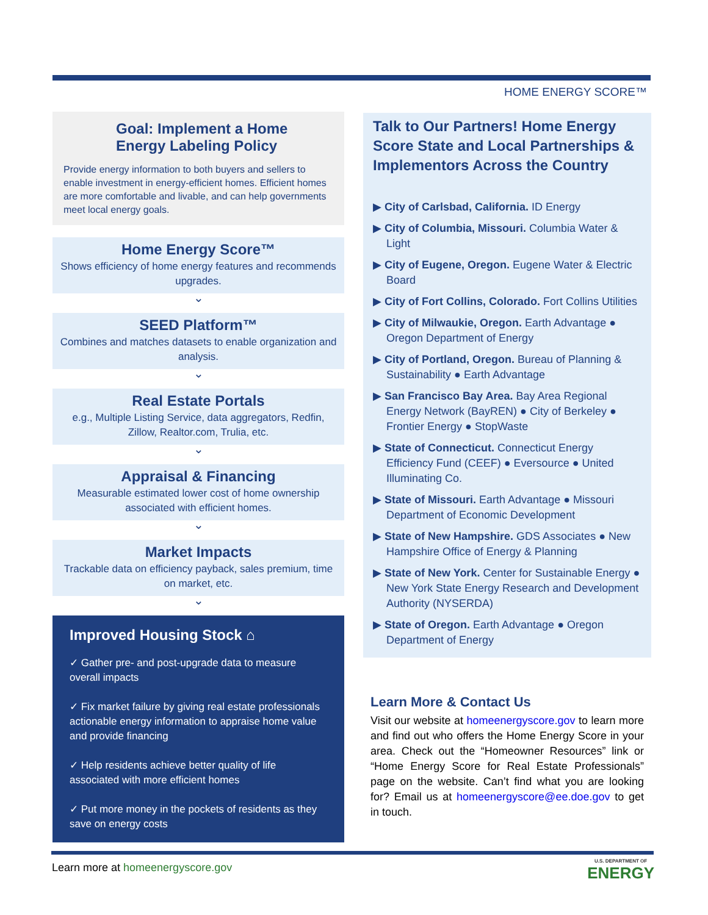HOME ENERGY SCORE™
Goal: Implement a Home Energy Labeling Policy
Provide energy information to both buyers and sellers to enable investment in energy-efficient homes. Efficient homes are more comfortable and livable, and can help governments meet local energy goals.
Home Energy Score™
Shows efficiency of home energy features and recommends upgrades.
⌄
SEED Platform™
Combines and matches datasets to enable organization and analysis.
⌄
Real Estate Portals
e.g., Multiple Listing Service, data aggregators, Redfin, Zillow, Realtor.com, Trulia, etc.
⌄
Appraisal & Financing
Measurable estimated lower cost of home ownership associated with efficient homes.
⌄
Market Impacts
Trackable data on efficiency payback, sales premium, time on market, etc.
⌄
Improved Housing Stock ⌂
✓ Gather pre- and post-upgrade data to measure overall impacts
✓ Fix market failure by giving real estate professionals actionable energy information to appraise home value and provide financing
✓ Help residents achieve better quality of life associated with more efficient homes
✓ Put more money in the pockets of residents as they save on energy costs
Talk to Our Partners! Home Energy Score State and Local Partnerships & Implementors Across the Country
▶ City of Carlsbad, California. ID Energy
▶ City of Columbia, Missouri. Columbia Water & Light
▶ City of Eugene, Oregon. Eugene Water & Electric Board
▶ City of Fort Collins, Colorado. Fort Collins Utilities
▶ City of Milwaukie, Oregon. Earth Advantage ● Oregon Department of Energy
▶ City of Portland, Oregon. Bureau of Planning & Sustainability ● Earth Advantage
▶ San Francisco Bay Area. Bay Area Regional Energy Network (BayREN) ● City of Berkeley ● Frontier Energy ● StopWaste
▶ State of Connecticut. Connecticut Energy Efficiency Fund (CEEF) ● Eversource ● United Illuminating Co.
▶ State of Missouri. Earth Advantage ● Missouri Department of Economic Development
▶ State of New Hampshire. GDS Associates ● New Hampshire Office of Energy & Planning
▶ State of New York. Center for Sustainable Energy ● New York State Energy Research and Development Authority (NYSERDA)
▶ State of Oregon. Earth Advantage ● Oregon Department of Energy
Learn More & Contact Us
Visit our website at homeenergyscore.gov to learn more and find out who offers the Home Energy Score in your area. Check out the “Homeowner Resources” link or “Home Energy Score for Real Estate Professionals” page on the website. Can’t find what you are looking for? Email us at homeenergyscore@ee.doe.gov to get in touch.
Learn more at homeenergyscore.gov
U.S. DEPARTMENT OF
ENERGY